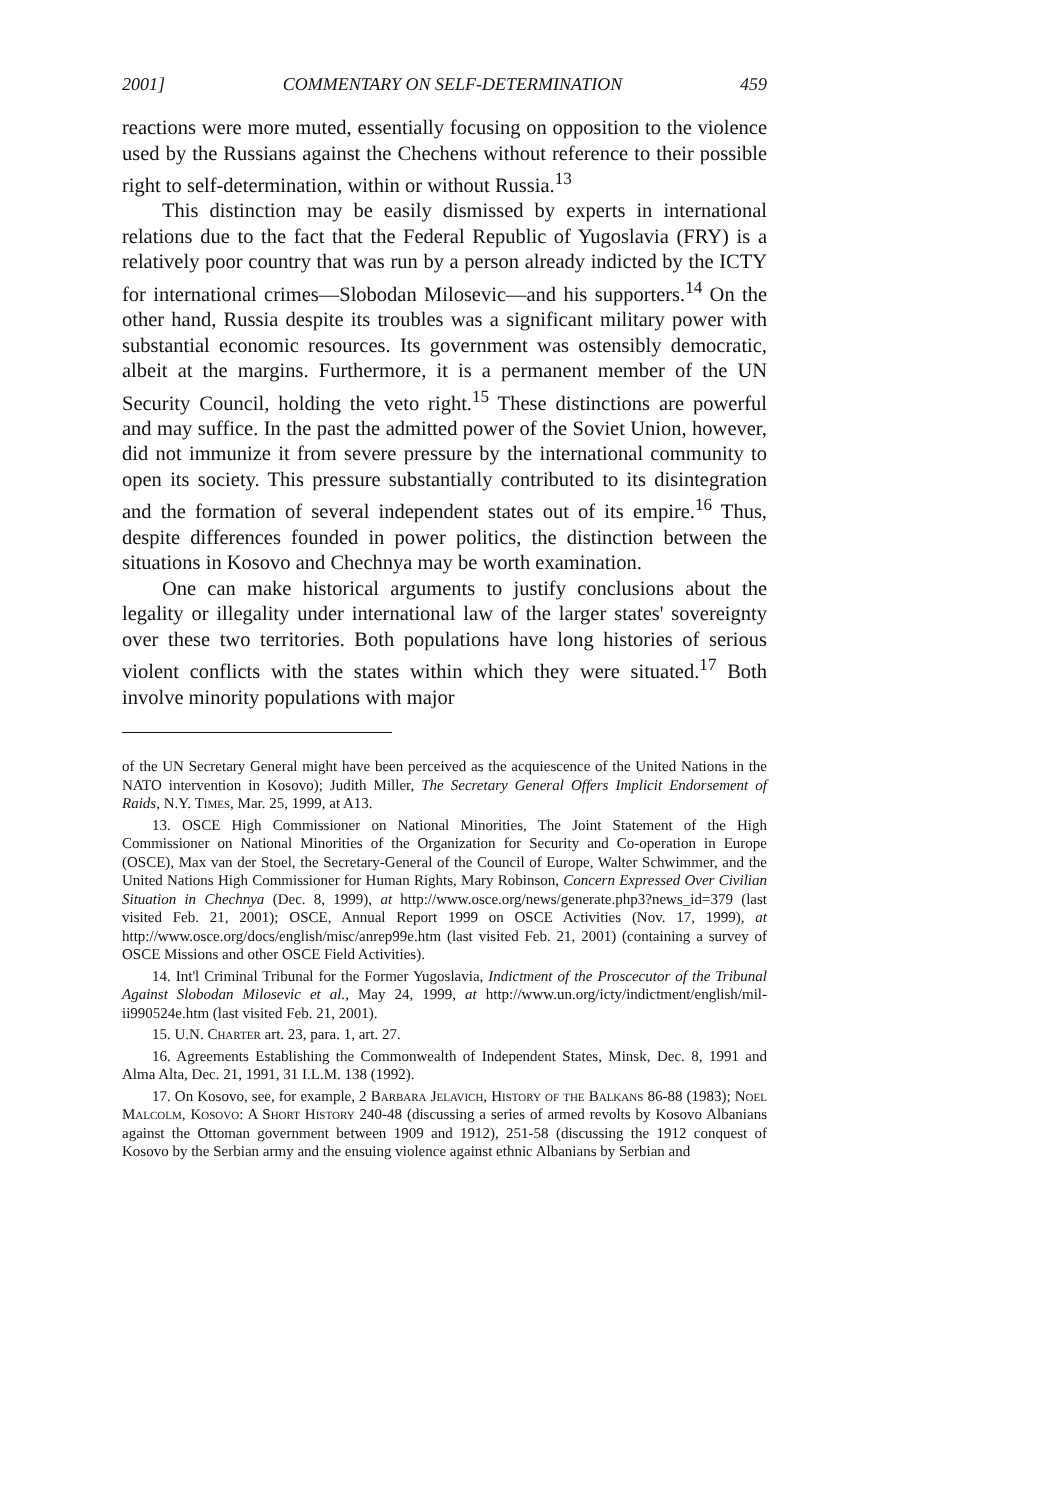2001] COMMENTARY ON SELF-DETERMINATION 459
reactions were more muted, essentially focusing on opposition to the violence used by the Russians against the Chechens without reference to their possible right to self-determination, within or without Russia.<sup>13</sup>
This distinction may be easily dismissed by experts in international relations due to the fact that the Federal Republic of Yugoslavia (FRY) is a relatively poor country that was run by a person already indicted by the ICTY for international crimes—Slobodan Milosevic—and his supporters.<sup>14</sup> On the other hand, Russia despite its troubles was a significant military power with substantial economic resources. Its government was ostensibly democratic, albeit at the margins. Furthermore, it is a permanent member of the UN Security Council, holding the veto right.<sup>15</sup> These distinctions are powerful and may suffice. In the past the admitted power of the Soviet Union, however, did not immunize it from severe pressure by the international community to open its society. This pressure substantially contributed to its disintegration and the formation of several independent states out of its empire.<sup>16</sup> Thus, despite differences founded in power politics, the distinction between the situations in Kosovo and Chechnya may be worth examination.
One can make historical arguments to justify conclusions about the legality or illegality under international law of the larger states' sovereignty over these two territories. Both populations have long histories of serious violent conflicts with the states within which they were situated.<sup>17</sup> Both involve minority populations with major
of the UN Secretary General might have been perceived as the acquiescence of the United Nations in the NATO intervention in Kosovo); Judith Miller, The Secretary General Offers Implicit Endorsement of Raids, N.Y. Times, Mar. 25, 1999, at A13.
13. OSCE High Commissioner on National Minorities, The Joint Statement of the High Commissioner on National Minorities of the Organization for Security and Co-operation in Europe (OSCE), Max van der Stoel, the Secretary-General of the Council of Europe, Walter Schwimmer, and the United Nations High Commissioner for Human Rights, Mary Robinson, Concern Expressed Over Civilian Situation in Chechnya (Dec. 8, 1999), at http://www.osce.org/news/generate.php3?news_id=379 (last visited Feb. 21, 2001); OSCE, Annual Report 1999 on OSCE Activities (Nov. 17, 1999), at http://www.osce.org/docs/english/misc/anrep99e.htm (last visited Feb. 21, 2001) (containing a survey of OSCE Missions and other OSCE Field Activities).
14. Int'l Criminal Tribunal for the Former Yugoslavia, Indictment of the Proscecutor of the Tribunal Against Slobodan Milosevic et al., May 24, 1999, at http://www.un.org/icty/indictment/english/mil-ii990524e.htm (last visited Feb. 21, 2001).
15. U.N. Charter art. 23, para. 1, art. 27.
16. Agreements Establishing the Commonwealth of Independent States, Minsk, Dec. 8, 1991 and Alma Alta, Dec. 21, 1991, 31 I.L.M. 138 (1992).
17. On Kosovo, see, for example, 2 Barbara Jelavich, History of the Balkans 86-88 (1983); Noel Malcolm, Kosovo: A Short History 240-48 (discussing a series of armed revolts by Kosovo Albanians against the Ottoman government between 1909 and 1912), 251-58 (discussing the 1912 conquest of Kosovo by the Serbian army and the ensuing violence against ethnic Albanians by Serbian and